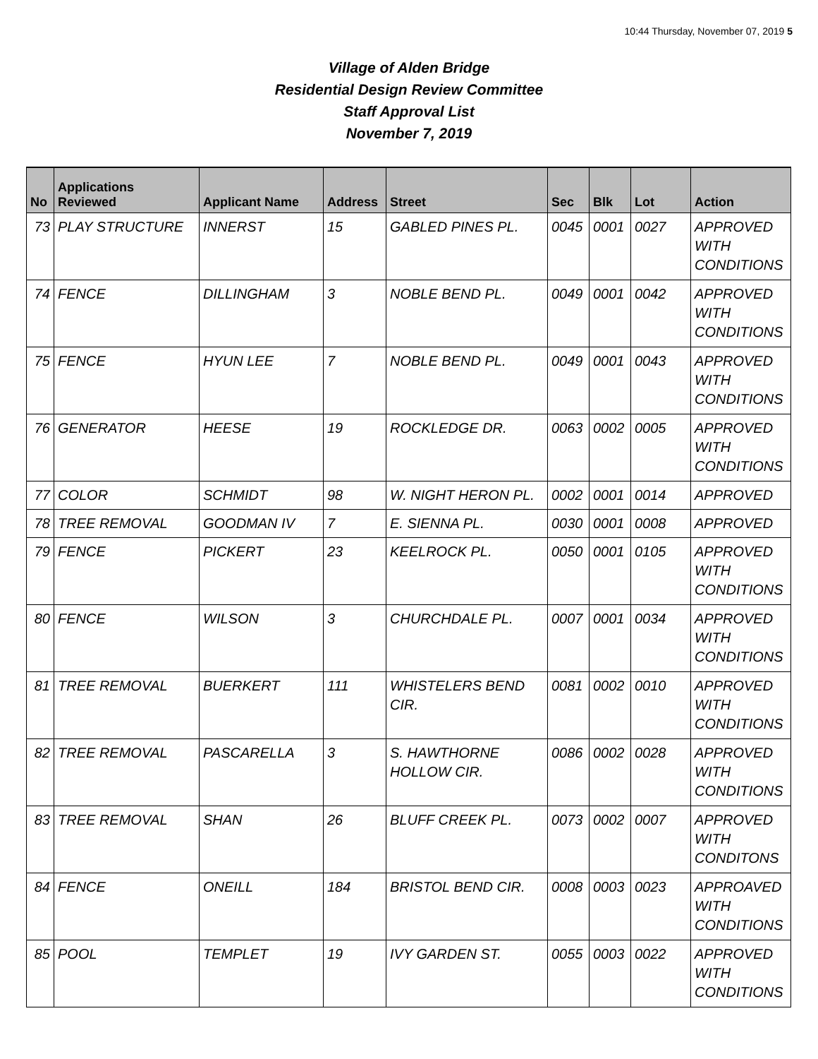10:44 Thursday, November 07, 2019 5
Village of Alden Bridge
Residential Design Review Committee
Staff Approval List
November 7, 2019
| No | Applications Reviewed | Applicant Name | Address | Street | Sec | Blk | Lot | Action |
| --- | --- | --- | --- | --- | --- | --- | --- | --- |
| 73 | PLAY STRUCTURE | INNERST | 15 | GABLED PINES PL. | 0045 | 0001 | 0027 | APPROVED WITH CONDITIONS |
| 74 | FENCE | DILLINGHAM | 3 | NOBLE BEND PL. | 0049 | 0001 | 0042 | APPROVED WITH CONDITIONS |
| 75 | FENCE | HYUN LEE | 7 | NOBLE BEND PL. | 0049 | 0001 | 0043 | APPROVED WITH CONDITIONS |
| 76 | GENERATOR | HEESE | 19 | ROCKLEDGE DR. | 0063 | 0002 | 0005 | APPROVED WITH CONDITIONS |
| 77 | COLOR | SCHMIDT | 98 | W. NIGHT HERON PL. | 0002 | 0001 | 0014 | APPROVED |
| 78 | TREE REMOVAL | GOODMAN IV | 7 | E. SIENNA PL. | 0030 | 0001 | 0008 | APPROVED |
| 79 | FENCE | PICKERT | 23 | KEELROCK PL. | 0050 | 0001 | 0105 | APPROVED WITH CONDITIONS |
| 80 | FENCE | WILSON | 3 | CHURCHDALE PL. | 0007 | 0001 | 0034 | APPROVED WITH CONDITIONS |
| 81 | TREE REMOVAL | BUERKERT | 111 | WHISTELERS BEND CIR. | 0081 | 0002 | 0010 | APPROVED WITH CONDITIONS |
| 82 | TREE REMOVAL | PASCARELLA | 3 | S. HAWTHORNE HOLLOW CIR. | 0086 | 0002 | 0028 | APPROVED WITH CONDITIONS |
| 83 | TREE REMOVAL | SHAN | 26 | BLUFF CREEK PL. | 0073 | 0002 | 0007 | APPROVED WITH CONDITONS |
| 84 | FENCE | ONEILL | 184 | BRISTOL BEND CIR. | 0008 | 0003 | 0023 | APPROAVED WITH CONDITIONS |
| 85 | POOL | TEMPLET | 19 | IVY GARDEN ST. | 0055 | 0003 | 0022 | APPROVED WITH CONDITIONS |